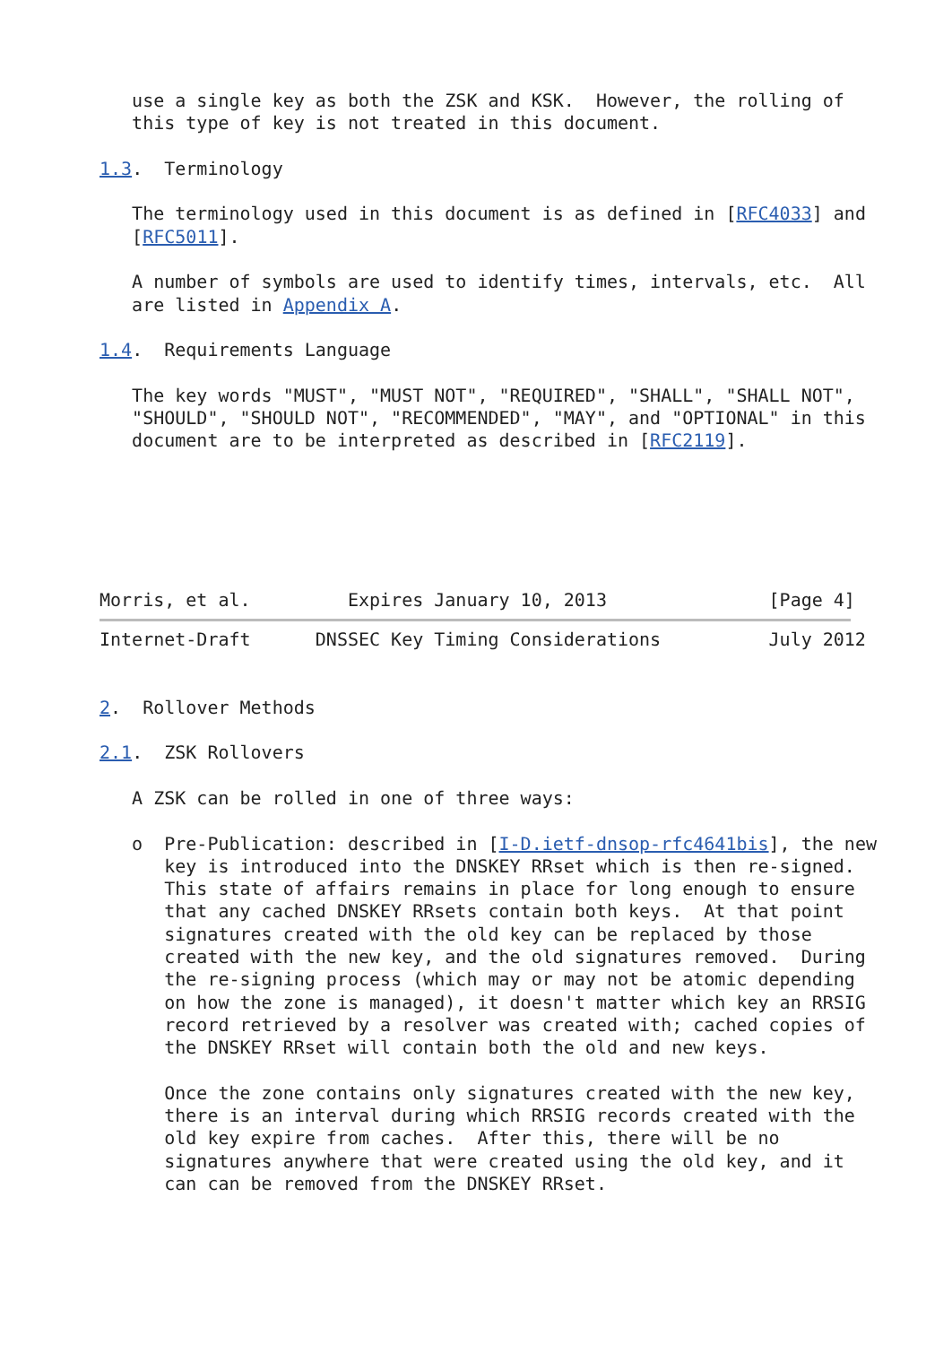use a single key as both the ZSK and KSK.  However, the rolling of
   this type of key is not treated in this document.

1.3.  Terminology

   The terminology used in this document is as defined in [RFC4033] and
   [RFC5011].

   A number of symbols are used to identify times, intervals, etc.  All
   are listed in Appendix A.

1.4.  Requirements Language

   The key words "MUST", "MUST NOT", "REQUIRED", "SHALL", "SHALL NOT",
   "SHOULD", "SHOULD NOT", "RECOMMENDED", "MAY", and "OPTIONAL" in this
   document are to be interpreted as described in [RFC2119].






Morris, et al.         Expires January 10, 2013               [Page 4]
Internet-Draft      DNSSEC Key Timing Considerations          July 2012


2.  Rollover Methods

2.1.  ZSK Rollovers

   A ZSK can be rolled in one of three ways:

   o  Pre-Publication: described in [I-D.ietf-dnsop-rfc4641bis], the new
      key is introduced into the DNSKEY RRset which is then re-signed.
      This state of affairs remains in place for long enough to ensure
      that any cached DNSKEY RRsets contain both keys.  At that point
      signatures created with the old key can be replaced by those
      created with the new key, and the old signatures removed.  During
      the re-signing process (which may or may not be atomic depending
      on how the zone is managed), it doesn't matter which key an RRSIG
      record retrieved by a resolver was created with; cached copies of
      the DNSKEY RRset will contain both the old and new keys.

      Once the zone contains only signatures created with the new key,
      there is an interval during which RRSIG records created with the
      old key expire from caches.  After this, there will be no
      signatures anywhere that were created using the old key, and it
      can can be removed from the DNSKEY RRset.